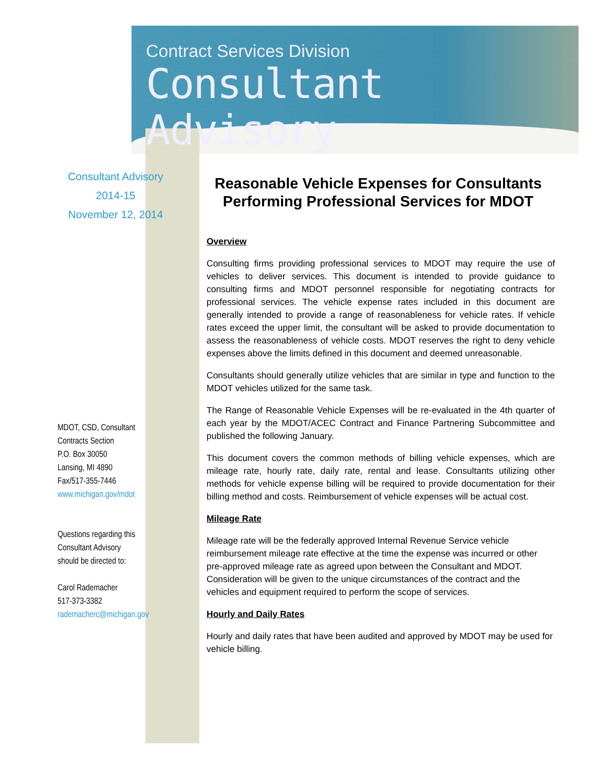Contract Services Division
Consultant Advisory
Consultant Advisory
2014-15
November 12, 2014
MDOT, CSD, Consultant
Contracts Section
P.O. Box 30050
Lansing, MI 4890
Fax/517-355-7446
www.michigan.gov/mdot
Questions regarding this
Consultant Advisory
should be directed to:
Carol Rademacher
517-373-3382
rademacherc@michigan.gov
Reasonable Vehicle Expenses for Consultants Performing Professional Services for MDOT
Overview
Consulting firms providing professional services to MDOT may require the use of vehicles to deliver services. This document is intended to provide guidance to consulting firms and MDOT personnel responsible for negotiating contracts for professional services. The vehicle expense rates included in this document are generally intended to provide a range of reasonableness for vehicle rates. If vehicle rates exceed the upper limit, the consultant will be asked to provide documentation to assess the reasonableness of vehicle costs. MDOT reserves the right to deny vehicle expenses above the limits defined in this document and deemed unreasonable.
Consultants should generally utilize vehicles that are similar in type and function to the MDOT vehicles utilized for the same task.
The Range of Reasonable Vehicle Expenses will be re-evaluated in the 4th quarter of each year by the MDOT/ACEC Contract and Finance Partnering Subcommittee and published the following January.
This document covers the common methods of billing vehicle expenses, which are mileage rate, hourly rate, daily rate, rental and lease. Consultants utilizing other methods for vehicle expense billing will be required to provide documentation for their billing method and costs. Reimbursement of vehicle expenses will be actual cost.
Mileage Rate
Mileage rate will be the federally approved Internal Revenue Service vehicle reimbursement mileage rate effective at the time the expense was incurred or other pre-approved mileage rate as agreed upon between the Consultant and MDOT. Consideration will be given to the unique circumstances of the contract and the vehicles and equipment required to perform the scope of services.
Hourly and Daily Rates
Hourly and daily rates that have been audited and approved by MDOT may be used for vehicle billing.